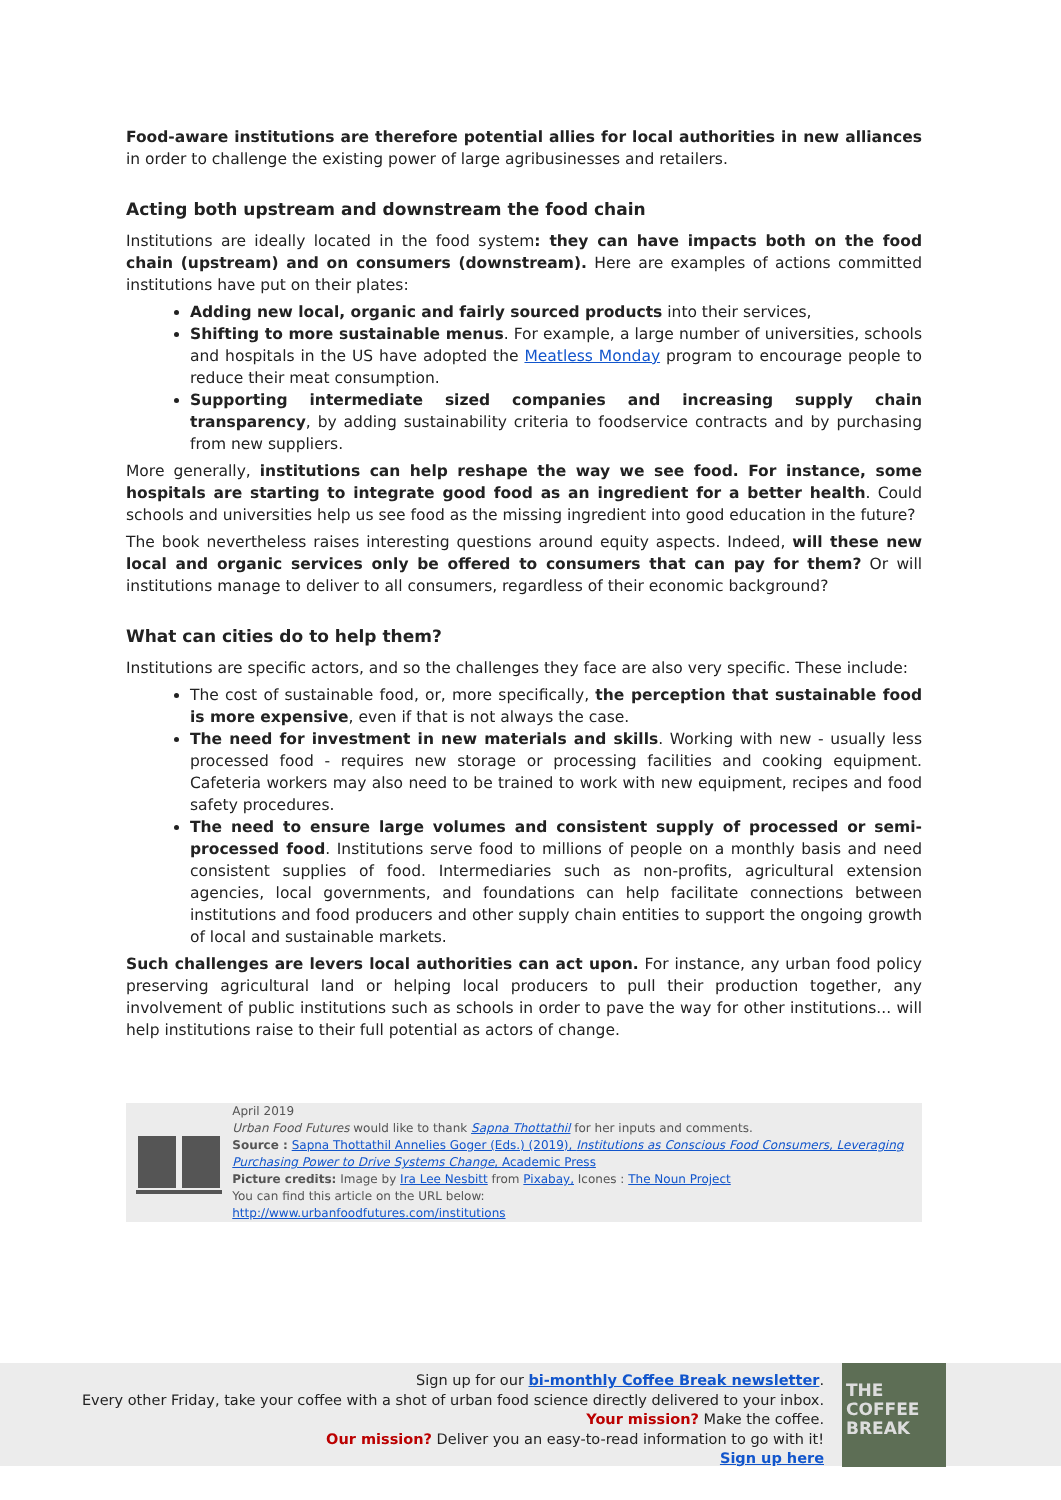Food-aware institutions are therefore potential allies for local authorities in new alliances in order to challenge the existing power of large agribusinesses and retailers.
Acting both upstream and downstream the food chain
Institutions are ideally located in the food system: they can have impacts both on the food chain (upstream) and on consumers (downstream). Here are examples of actions committed institutions have put on their plates:
Adding new local, organic and fairly sourced products into their services,
Shifting to more sustainable menus. For example, a large number of universities, schools and hospitals in the US have adopted the Meatless Monday program to encourage people to reduce their meat consumption.
Supporting intermediate sized companies and increasing supply chain transparency, by adding sustainability criteria to foodservice contracts and by purchasing from new suppliers.
More generally, institutions can help reshape the way we see food. For instance, some hospitals are starting to integrate good food as an ingredient for a better health. Could schools and universities help us see food as the missing ingredient into good education in the future?
The book nevertheless raises interesting questions around equity aspects. Indeed, will these new local and organic services only be offered to consumers that can pay for them? Or will institutions manage to deliver to all consumers, regardless of their economic background?
What can cities do to help them?
Institutions are specific actors, and so the challenges they face are also very specific. These include:
The cost of sustainable food, or, more specifically, the perception that sustainable food is more expensive, even if that is not always the case.
The need for investment in new materials and skills. Working with new - usually less processed food - requires new storage or processing facilities and cooking equipment. Cafeteria workers may also need to be trained to work with new equipment, recipes and food safety procedures.
The need to ensure large volumes and consistent supply of processed or semi-processed food. Institutions serve food to millions of people on a monthly basis and need consistent supplies of food. Intermediaries such as non-profits, agricultural extension agencies, local governments, and foundations can help facilitate connections between institutions and food producers and other supply chain entities to support the ongoing growth of local and sustainable markets.
Such challenges are levers local authorities can act upon. For instance, any urban food policy preserving agricultural land or helping local producers to pull their production together, any involvement of public institutions such as schools in order to pave the way for other institutions... will help institutions raise to their full potential as actors of change.
April 2019
Urban Food Futures would like to thank Sapna Thottathil for her inputs and comments.
Source : Sapna Thottathil Annelies Goger (Eds.) (2019), Institutions as Conscious Food Consumers, Leveraging Purchasing Power to Drive Systems Change, Academic Press
Picture credits: Image by Ira Lee Nesbitt from Pixabay, Icones : The Noun Project
You can find this article on the URL below:
http://www.urbanfoodfutures.com/institutions
Sign up for our bi-monthly Coffee Break newsletter.
Every other Friday, take your coffee with a shot of urban food science directly delivered to your inbox.
Your mission? Make the coffee.
Our mission? Deliver you an easy-to-read information to go with it!
Sign up here
THE
COFFEE
BREAK